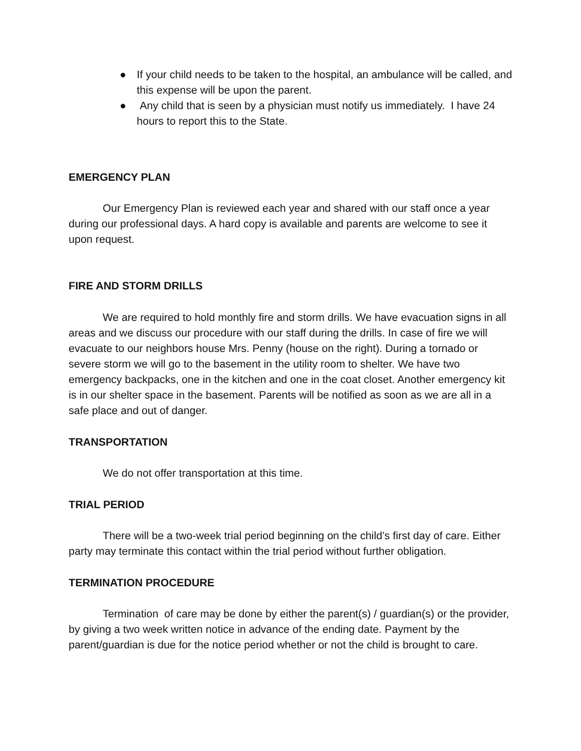● If your child needs to be taken to the hospital, an ambulance will be called, and this expense will be upon the parent.
● Any child that is seen by a physician must notify us immediately. I have 24 hours to report this to the State.
EMERGENCY PLAN
Our Emergency Plan is reviewed each year and shared with our staff once a year during our professional days. A hard copy is available and parents are welcome to see it upon request.
FIRE AND STORM DRILLS
We are required to hold monthly fire and storm drills. We have evacuation signs in all areas and we discuss our procedure with our staff during the drills. In case of fire we will evacuate to our neighbors house Mrs. Penny (house on the right). During a tornado or severe storm we will go to the basement in the utility room to shelter. We have two emergency backpacks, one in the kitchen and one in the coat closet. Another emergency kit is in our shelter space in the basement. Parents will be notified as soon as we are all in a safe place and out of danger.
TRANSPORTATION
We do not offer transportation at this time.
TRIAL PERIOD
There will be a two-week trial period beginning on the child’s first day of care. Either party may terminate this contact within the trial period without further obligation.
TERMINATION PROCEDURE
Termination of care may be done by either the parent(s) / guardian(s) or the provider, by giving a two week written notice in advance of the ending date. Payment by the parent/guardian is due for the notice period whether or not the child is brought to care.